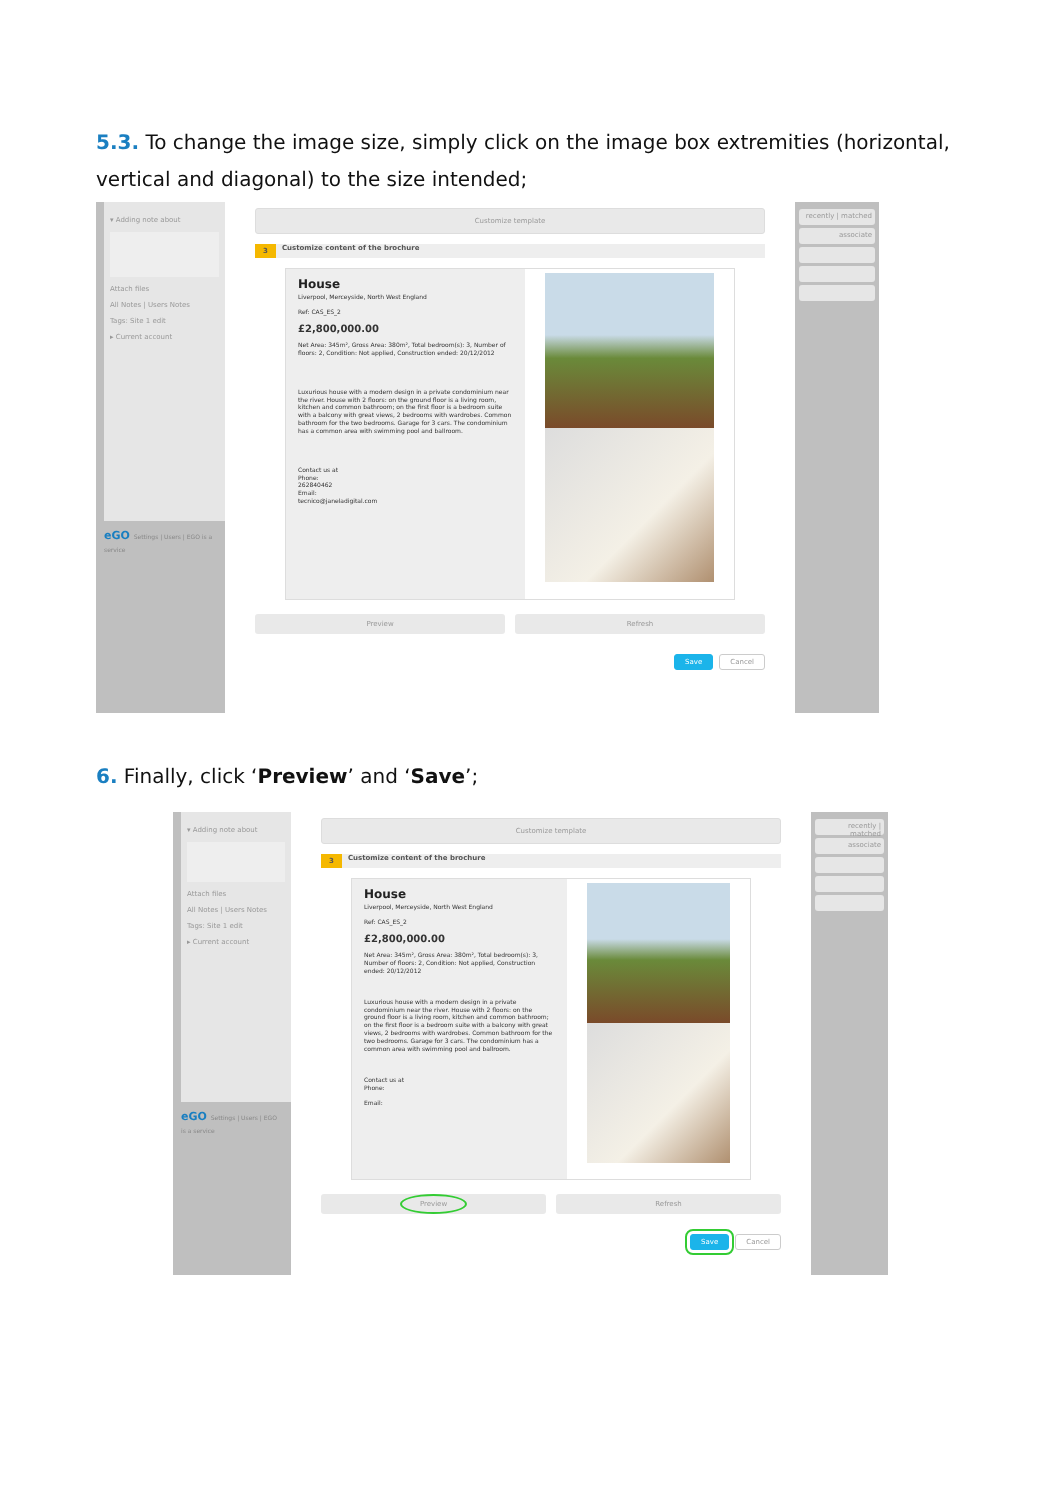5.3. To change the image size, simply click on the image box extremities (horizontal, vertical and diagonal) to the size intended;
▾ Adding note about
Attach files
All Notes | Users Notes
Tags: Site 1 edit
▸ Current account
eGO Settings | Users | EGO is a service
Customize template
3 Customize content of the brochure
House
Liverpool, Merceyside, North West England
Ref: CAS_ES_2
£2,800,000.00
Net Area: 345m², Gross Area: 380m², Total bedroom(s): 3, Number of floors: 2, Condition: Not applied, Construction ended: 20/12/2012
Luxurious house with a modern design in a private condominium near the river. House with 2 floors: on the ground floor is a living room, kitchen and common bathroom; on the first floor is a bedroom suite with a balcony with great views, 2 bedrooms with wardrobes. Common bathroom for the two bedrooms. Garage for 3 cars. The condominium has a common area with swimming pool and ballroom.
Contact us at
Phone:
262840462
Email:
tecnico@janeladigital.com
Preview Refresh
Save Cancel
recently | matched
associate
6. Finally, click ‘Preview’ and ‘Save’;
▾ Adding note about
Attach files
All Notes | Users Notes
Tags: Site 1 edit
▸ Current account
eGO Settings | Users | EGO is a service
Customize template
3 Customize content of the brochure
House
Liverpool, Merceyside, North West England
Ref: CAS_ES_2
£2,800,000.00
Net Area: 345m², Gross Area: 380m², Total bedroom(s): 3, Number of floors: 2, Condition: Not applied, Construction ended: 20/12/2012
Luxurious house with a modern design in a private condominium near the river. House with 2 floors: on the ground floor is a living room, kitchen and common bathroom; on the first floor is a bedroom suite with a balcony with great views, 2 bedrooms with wardrobes. Common bathroom for the two bedrooms. Garage for 3 cars. The condominium has a common area with swimming pool and ballroom.
Contact us at
Phone:
Email:
Preview
Refresh
Save Cancel
recently | matched
associate